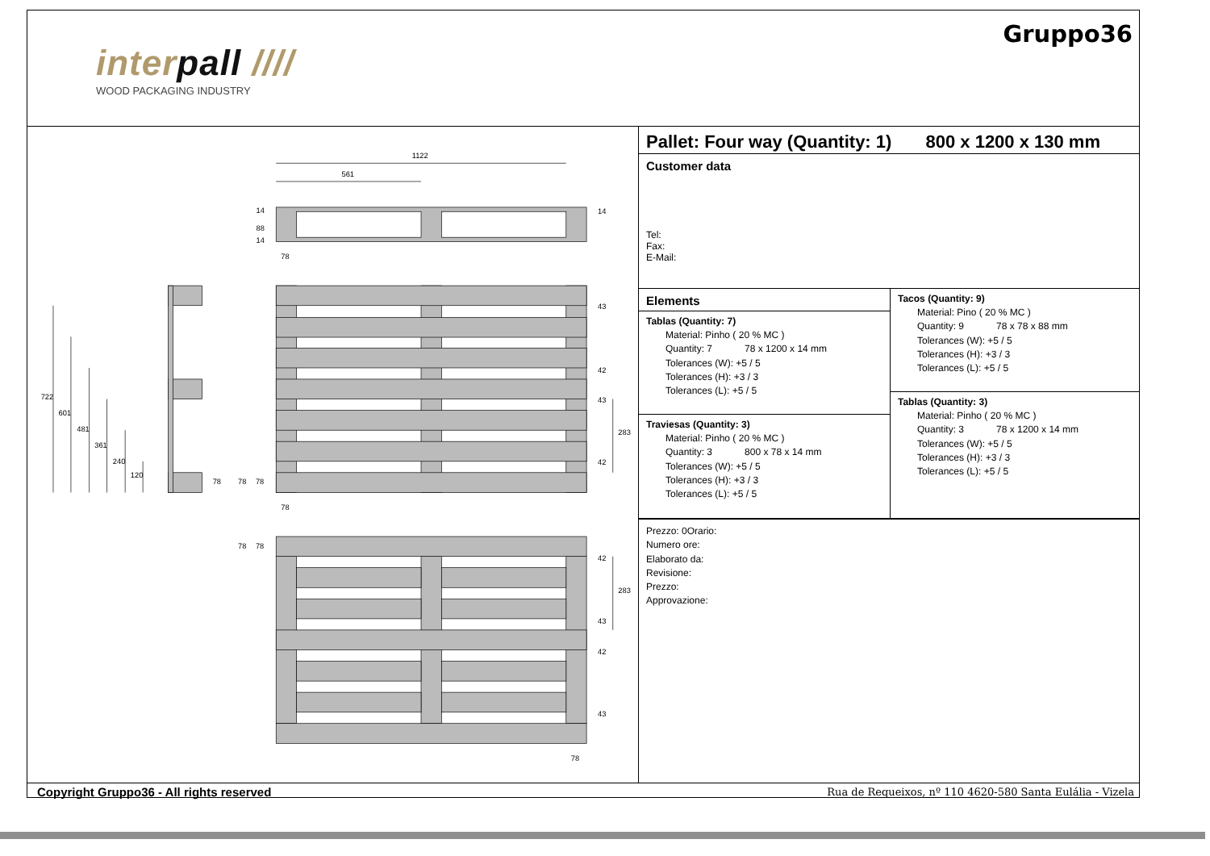interpall ////
WOOD PACKAGING INDUSTRY
Gruppo36
1122
561
78
78
78
14
43
42
43
42
283
42
283
43
42
43
722
601
481
361
240
120
78
78
78
78
78
14
88
14
Pallet: Four way (Quantity: 1) 800 x 1200 x 130 mm
Customer data
Tel:
Fax:
E-Mail:
Elements
Tablas (Quantity: 7)
Material: Pinho ( 20 % MC )
Quantity: 7 78 x 1200 x 14 mm
Tolerances (W): +5 / 5
Tolerances (H): +3 / 3
Tolerances (L): +5 / 5
Traviesas (Quantity: 3)
Material: Pinho ( 20 % MC )
Quantity: 3 800 x 78 x 14 mm
Tolerances (W): +5 / 5
Tolerances (H): +3 / 3
Tolerances (L): +5 / 5
Tacos (Quantity: 9)
Material: Pino ( 20 % MC )
Quantity: 9 78 x 78 x 88 mm
Tolerances (W): +5 / 5
Tolerances (H): +3 / 3
Tolerances (L): +5 / 5
Tablas (Quantity: 3)
Material: Pinho ( 20 % MC )
Quantity: 3 78 x 1200 x 14 mm
Tolerances (W): +5 / 5
Tolerances (H): +3 / 3
Tolerances (L): +5 / 5
Prezzo: 0Orario:
Numero ore:
Elaborato da:
Revisione:
Prezzo:
Approvazione:
Copyright Gruppo36 - All rights reserved Rua de Requeixos, nº 110 4620-580 Santa Eulália - Vizela